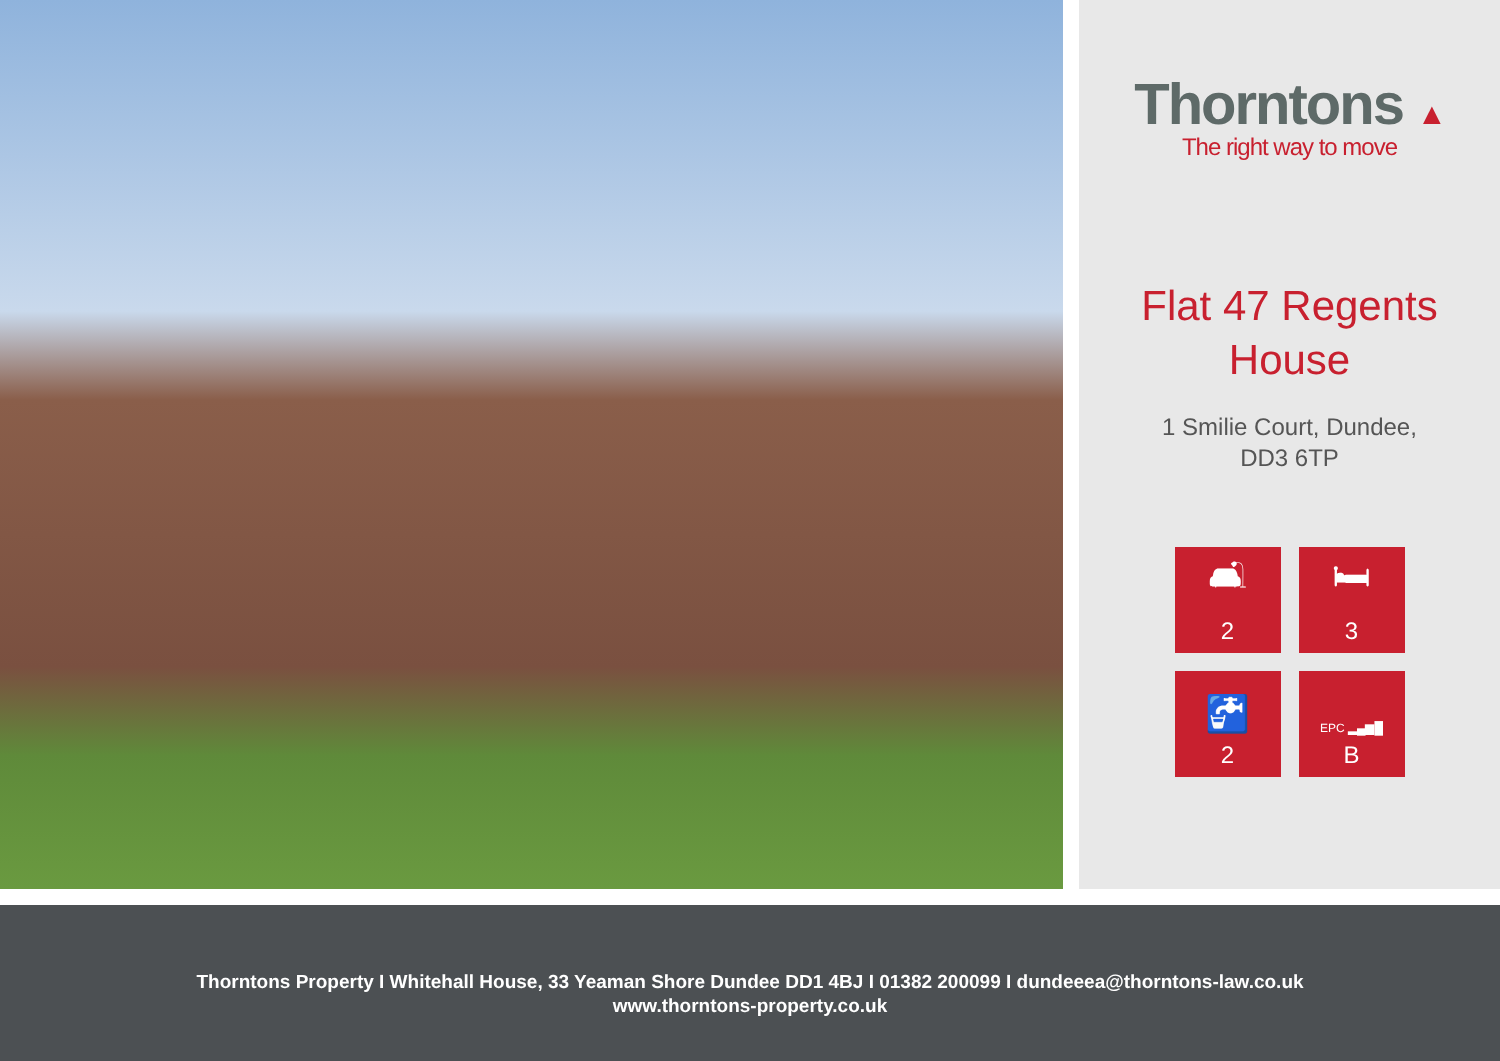Thorntons ▲
The right way to move
Flat 47 Regents
House
1 Smilie Court, Dundee,
DD3 6TP
🛋
2
🛏
3
🚰
2
EPC ▂▄▆█
B
Thorntons Property I Whitehall House, 33 Yeaman Shore Dundee DD1 4BJ I 01382 200099 I dundeeea@thorntons-law.co.uk
www.thorntons-property.co.uk